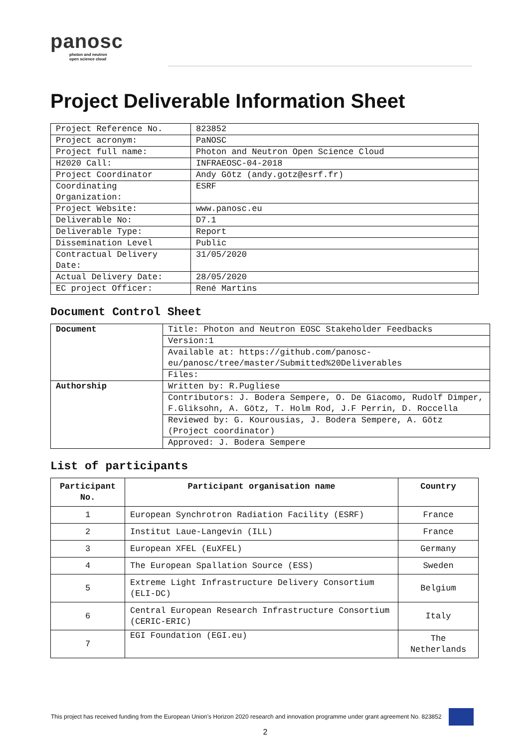panosc
photon and neutron
open science cloud
Project Deliverable Information Sheet
| Project Reference No. | 823852 |
| Project acronym: | PaNOSC |
| Project full name: | Photon and Neutron Open Science Cloud |
| H2020 Call: | INFRAEOSC-04-2018 |
| Project Coordinator | Andy Götz (andy.gotz@esrf.fr) |
| Coordinating Organization: | ESRF |
| Project Website: | www.panosc.eu |
| Deliverable No: | D7.1 |
| Deliverable Type: | Report |
| Dissemination Level | Public |
| Contractual Delivery Date: | 31/05/2020 |
| Actual Delivery Date: | 28/05/2020 |
| EC project Officer: | René Martins |
Document Control Sheet
| Document | Title: Photon and Neutron EOSC Stakeholder Feedbacks |
| | Version:1 |
| | Available at: https://github.com/panosc-eu/panosc/tree/master/Submitted%20Deliverables |
| | Files: |
| Authorship | Written by: R.Pugliese |
| | Contributors: J. Bodera Sempere, O. De Giacomo, Rudolf Dimper, F.Gliksohn, A. Götz, T. Holm Rod, J.F Perrin, D. Roccella |
| | Reviewed by: G. Kourousias, J. Bodera Sempere, A. Götz (Project coordinator) |
| | Approved: J. Bodera Sempere |
List of participants
| Participant No. | Participant organisation name | Country |
| --- | --- | --- |
| 1 | European Synchrotron Radiation Facility (ESRF) | France |
| 2 | Institut Laue-Langevin (ILL) | France |
| 3 | European XFEL (EuXFEL) | Germany |
| 4 | The European Spallation Source (ESS) | Sweden |
| 5 | Extreme Light Infrastructure Delivery Consortium (ELI-DC) | Belgium |
| 6 | Central European Research Infrastructure Consortium (CERIC-ERIC) | Italy |
| 7 | EGI Foundation (EGI.eu) | The Netherlands |
This project has received funding from the European Union’s Horizon 2020 research and innovation programme under grant agreement No. 823852
2